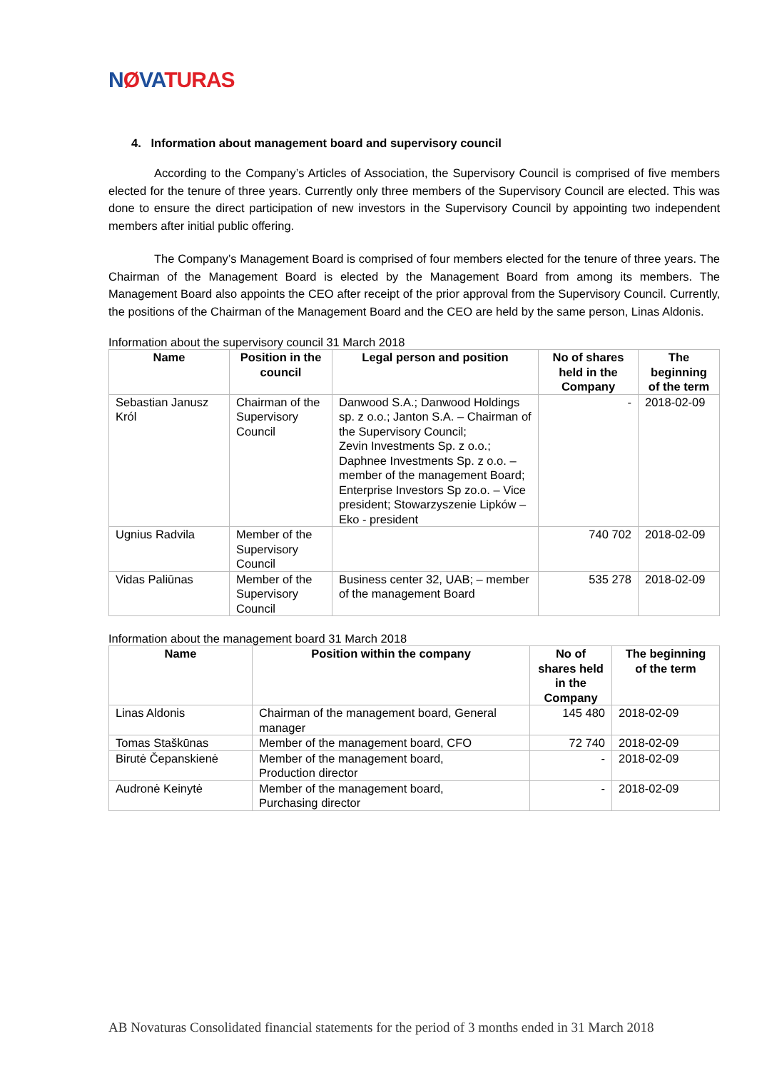NØVATURAS
4. Information about management board and supervisory council
According to the Company’s Articles of Association, the Supervisory Council is comprised of five members elected for the tenure of three years. Currently only three members of the Supervisory Council are elected. This was done to ensure the direct participation of new investors in the Supervisory Council by appointing two independent members after initial public offering.
The Company’s Management Board is comprised of four members elected for the tenure of three years. The Chairman of the Management Board is elected by the Management Board from among its members. The Management Board also appoints the CEO after receipt of the prior approval from the Supervisory Council. Currently, the positions of the Chairman of the Management Board and the CEO are held by the same person, Linas Aldonis.
Information about the supervisory council 31 March 2018
| Name | Position in the council | Legal person and position | No of shares held in the Company | The beginning of the term |
| --- | --- | --- | --- | --- |
| Sebastian Janusz Król | Chairman of the Supervisory Council | Danwood S.A.; Danwood Holdings sp. z o.o.; Janton S.A. – Chairman of the Supervisory Council; Zevin Investments Sp. z o.o.; Daphnee Investments Sp. z o.o. – member of the management Board; Enterprise Investors Sp zo.o. – Vice president; Stowarzyszenie Lipków –Eko - president | - | 2018-02-09 |
| Ugnius Radvila | Member of the Supervisory Council | | 740 702 | 2018-02-09 |
| Vidas Paliūnas | Member of the Supervisory Council | Business center 32, UAB; – member of the management Board | 535 278 | 2018-02-09 |
Information about the management board 31 March 2018
| Name | Position within the company | No of shares held in the Company | The beginning of the term |
| --- | --- | --- | --- |
| Linas Aldonis | Chairman of the management board, General manager | 145 480 | 2018-02-09 |
| Tomas Staškūnas | Member of the management board, CFO | 72 740 | 2018-02-09 |
| Birutė Čepanskienė | Member of the management board, Production director | - | 2018-02-09 |
| Audronė Keinytė | Member of the management board, Purchasing director | - | 2018-02-09 |
AB Novaturas Consolidated financial statements for the period of 3 months ended in 31 March 2018